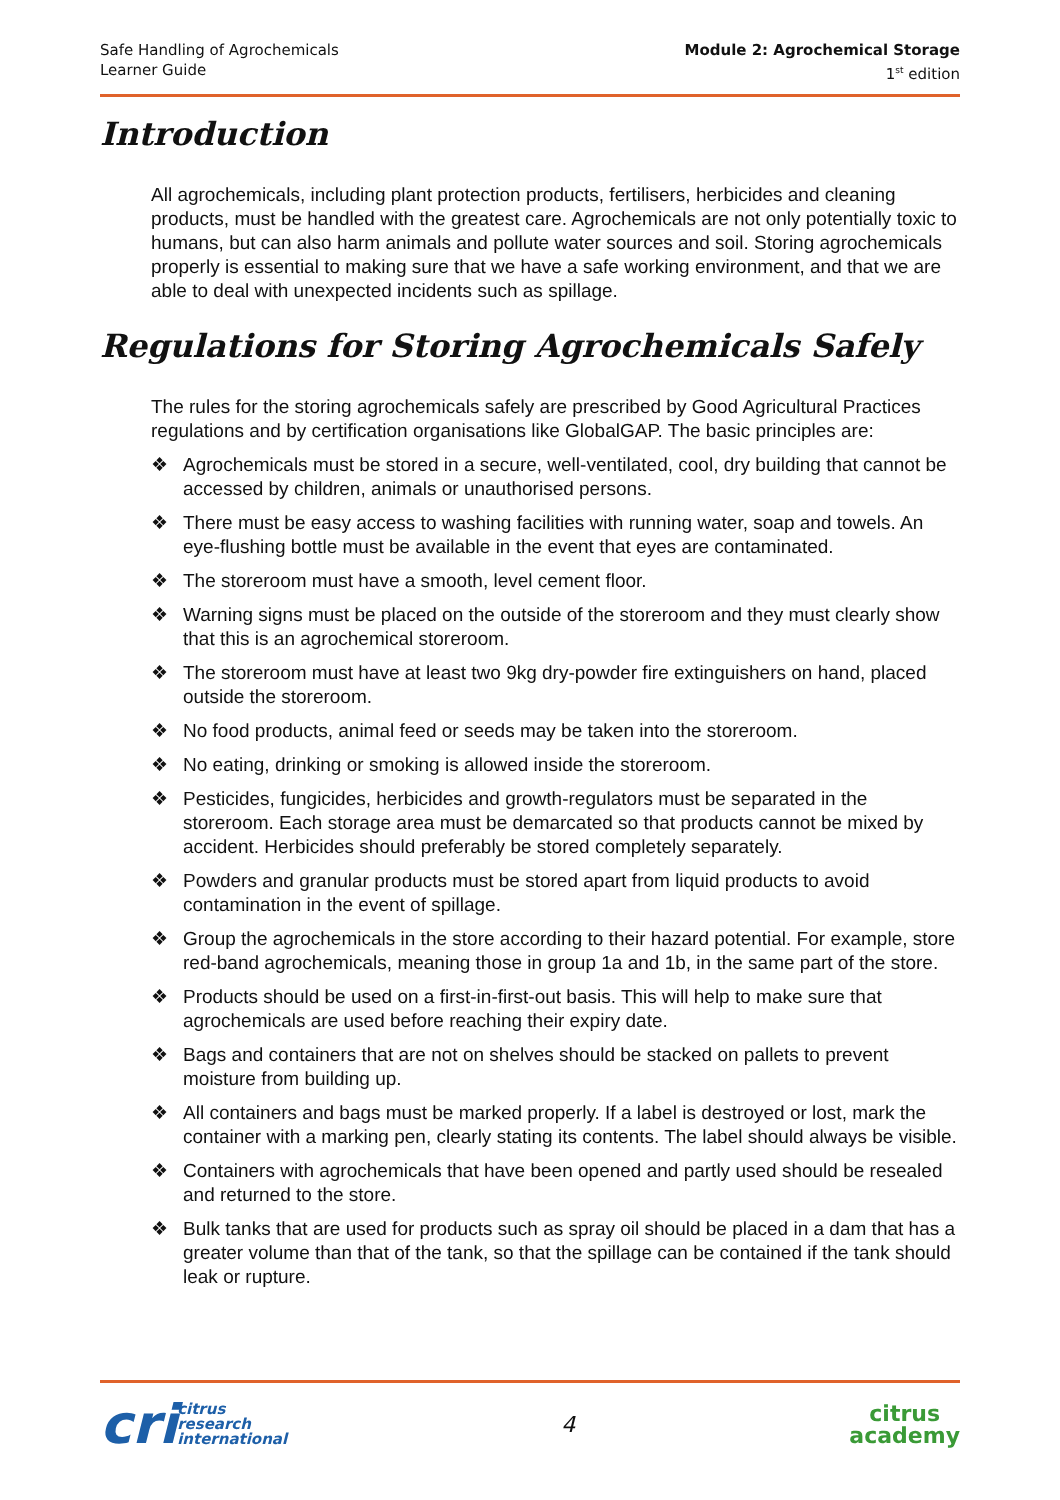Safe Handling of Agrochemicals
Learner Guide
Module 2: Agrochemical Storage
1<sup>st</sup> edition
Introduction
All agrochemicals, including plant protection products, fertilisers, herbicides and cleaning products, must be handled with the greatest care. Agrochemicals are not only potentially toxic to humans, but can also harm animals and pollute water sources and soil. Storing agrochemicals properly is essential to making sure that we have a safe working environment, and that we are able to deal with unexpected incidents such as spillage.
Regulations for Storing Agrochemicals Safely
The rules for the storing agrochemicals safely are prescribed by Good Agricultural Practices regulations and by certification organisations like GlobalGAP. The basic principles are:
❖ Agrochemicals must be stored in a secure, well-ventilated, cool, dry building that cannot be accessed by children, animals or unauthorised persons.
❖ There must be easy access to washing facilities with running water, soap and towels. An eye-flushing bottle must be available in the event that eyes are contaminated.
❖ The storeroom must have a smooth, level cement floor.
❖ Warning signs must be placed on the outside of the storeroom and they must clearly show that this is an agrochemical storeroom.
❖ The storeroom must have at least two 9kg dry-powder fire extinguishers on hand, placed outside the storeroom.
❖ No food products, animal feed or seeds may be taken into the storeroom.
❖ No eating, drinking or smoking is allowed inside the storeroom.
❖ Pesticides, fungicides, herbicides and growth-regulators must be separated in the storeroom. Each storage area must be demarcated so that products cannot be mixed by accident. Herbicides should preferably be stored completely separately.
❖ Powders and granular products must be stored apart from liquid products to avoid contamination in the event of spillage.
❖ Group the agrochemicals in the store according to their hazard potential. For example, store red-band agrochemicals, meaning those in group 1a and 1b, in the same part of the store.
❖ Products should be used on a first-in-first-out basis. This will help to make sure that agrochemicals are used before reaching their expiry date.
❖ Bags and containers that are not on shelves should be stacked on pallets to prevent moisture from building up.
❖ All containers and bags must be marked properly. If a label is destroyed or lost, mark the container with a marking pen, clearly stating its contents. The label should always be visible.
❖ Containers with agrochemicals that have been opened and partly used should be resealed and returned to the store.
❖ Bulk tanks that are used for products such as spray oil should be placed in a dam that has a greater volume than that of the tank, so that the spillage can be contained if the tank should leak or rupture.
cri
citrus
research
international
4
citrus
academy